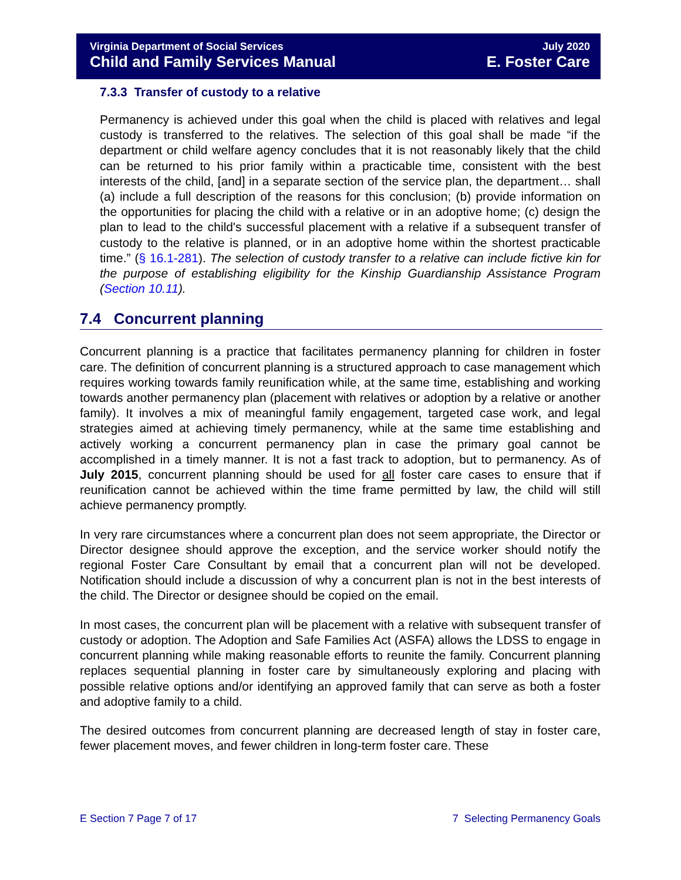Virginia Department of Social Services July 2020
Child and Family Services Manual E. Foster Care
7.3.3 Transfer of custody to a relative
Permanency is achieved under this goal when the child is placed with relatives and legal custody is transferred to the relatives. The selection of this goal shall be made “if the department or child welfare agency concludes that it is not reasonably likely that the child can be returned to his prior family within a practicable time, consistent with the best interests of the child, [and] in a separate section of the service plan, the department… shall (a) include a full description of the reasons for this conclusion; (b) provide information on the opportunities for placing the child with a relative or in an adoptive home; (c) design the plan to lead to the child's successful placement with a relative if a subsequent transfer of custody to the relative is planned, or in an adoptive home within the shortest practicable time.” (§ 16.1-281). The selection of custody transfer to a relative can include fictive kin for the purpose of establishing eligibility for the Kinship Guardianship Assistance Program (Section 10.11).
7.4 Concurrent planning
Concurrent planning is a practice that facilitates permanency planning for children in foster care. The definition of concurrent planning is a structured approach to case management which requires working towards family reunification while, at the same time, establishing and working towards another permanency plan (placement with relatives or adoption by a relative or another family). It involves a mix of meaningful family engagement, targeted case work, and legal strategies aimed at achieving timely permanency, while at the same time establishing and actively working a concurrent permanency plan in case the primary goal cannot be accomplished in a timely manner. It is not a fast track to adoption, but to permanency. As of July 2015, concurrent planning should be used for all foster care cases to ensure that if reunification cannot be achieved within the time frame permitted by law, the child will still achieve permanency promptly.
In very rare circumstances where a concurrent plan does not seem appropriate, the Director or Director designee should approve the exception, and the service worker should notify the regional Foster Care Consultant by email that a concurrent plan will not be developed. Notification should include a discussion of why a concurrent plan is not in the best interests of the child. The Director or designee should be copied on the email.
In most cases, the concurrent plan will be placement with a relative with subsequent transfer of custody or adoption. The Adoption and Safe Families Act (ASFA) allows the LDSS to engage in concurrent planning while making reasonable efforts to reunite the family. Concurrent planning replaces sequential planning in foster care by simultaneously exploring and placing with possible relative options and/or identifying an approved family that can serve as both a foster and adoptive family to a child.
The desired outcomes from concurrent planning are decreased length of stay in foster care, fewer placement moves, and fewer children in long-term foster care. These
E Section 7 Page 7 of 17 7 Selecting Permanency Goals